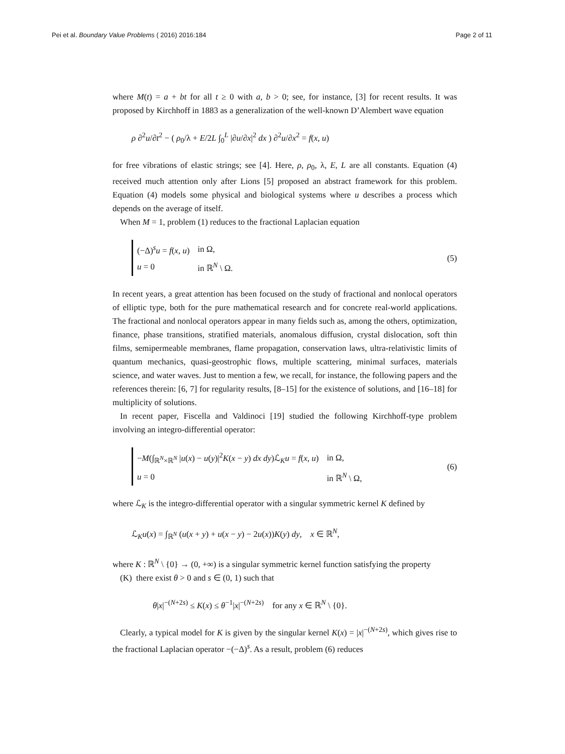Pei et al. Boundary Value Problems ( 2016) 2016:184 Page 2 of 11
where M(t) = a + bt for all t ≥ 0 with a, b > 0; see, for instance, [3] for recent results. It was proposed by Kirchhoff in 1883 as a generalization of the well-known D’Alembert wave equation
ρ ∂<sup>2</sup>u/∂t<sup>2</sup> − ( ρ<sub>0</sub>/λ + E/2L ∫<sub>0</sub><sup>L</sup> |∂u/∂x|<sup>2</sup> dx ) ∂<sup>2</sup>u/∂x<sup>2</sup> = f(x, u)
for free vibrations of elastic strings; see [4]. Here, ρ, ρ<sub>0</sub>, λ, E, L are all constants. Equation (4) received much attention only after Lions [5] proposed an abstract framework for this problem. Equation (4) models some physical and biological systems where u describes a process which depends on the average of itself.
When M = 1, problem (1) reduces to the fractional Laplacian equation
| (−Δ)<sup>s</sup> u = f ( x , u ) | in Ω, |
| u = 0 | in ℝ<sup>N</sup> \ Ω. |
(5)
In recent years, a great attention has been focused on the study of fractional and nonlocal operators of elliptic type, both for the pure mathematical research and for concrete real-world applications. The fractional and nonlocal operators appear in many fields such as, among the others, optimization, finance, phase transitions, stratified materials, anomalous diffusion, crystal dislocation, soft thin films, semipermeable membranes, flame propagation, conservation laws, ultra-relativistic limits of quantum mechanics, quasi-geostrophic flows, multiple scattering, minimal surfaces, materials science, and water waves. Just to mention a few, we recall, for instance, the following papers and the references therein: [6, 7] for regularity results, [8–15] for the existence of solutions, and [16–18] for multiplicity of solutions.
In recent paper, Fiscella and Valdinoci [19] studied the following Kirchhoff-type problem involving an integro-differential operator:
| − M (∫<sub>ℝ<sup>N</sup>×ℝ<sup>N</sup></sub> / u ( x ) − u ( y )/<sup>2</sup> K ( x − y ) dx dy )ℒ<sub>K</sub> u = f ( x , u ) | in Ω, |
| u = 0 | in ℝ<sup>N</sup> \ Ω, |
(6)
where ℒ<sub>K</sub> is the integro-differential operator with a singular symmetric kernel K defined by
ℒ<sub>K</sub>u(x) = ∫<sub>ℝ<sup>N</sup></sub> (u(x + y) + u(x − y) − 2u(x))K(y) dy, x ∈ ℝ<sup>N</sup>,
where K : ℝ<sup>N</sup> \ {0} → (0, +∞) is a singular symmetric kernel function satisfying the property
(K) there exist θ > 0 and s ∈ (0, 1) such that
θ|x|<sup>−(N+2s)</sup> ≤ K(x) ≤ θ<sup>−1</sup>|x|<sup>−(N+2s)</sup> for any x ∈ ℝ<sup>N</sup> \ {0}.
Clearly, a typical model for K is given by the singular kernel K(x) = |x|<sup>−(N+2s)</sup>, which gives rise to the fractional Laplacian operator −(−Δ)<sup>s</sup>. As a result, problem (6) reduces